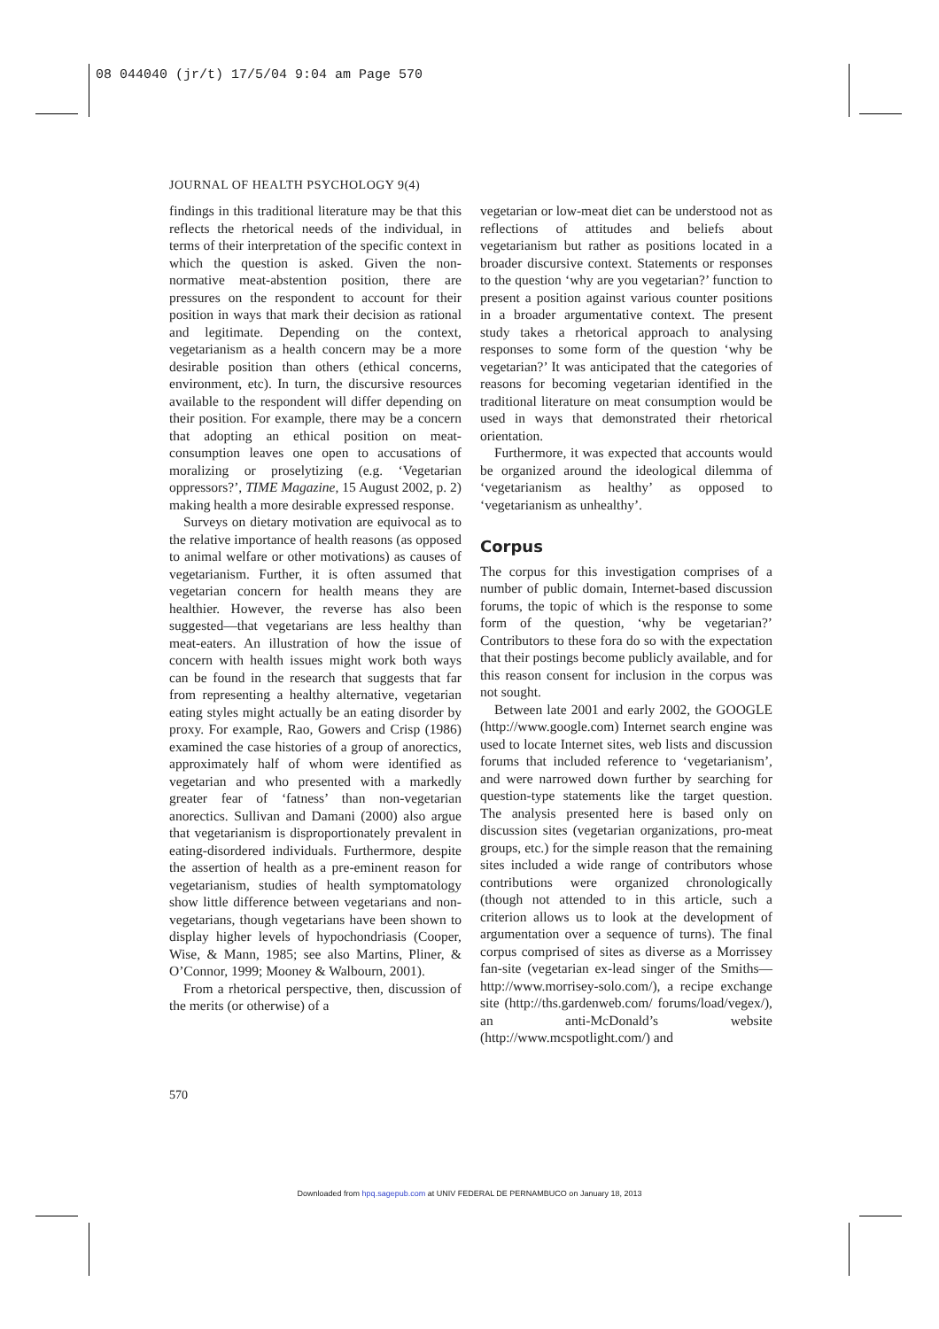08 044040 (jr/t) 17/5/04 9:04 am Page 570
JOURNAL OF HEALTH PSYCHOLOGY 9(4)
findings in this traditional literature may be that this reflects the rhetorical needs of the individual, in terms of their interpretation of the specific context in which the question is asked. Given the non-normative meat-abstention position, there are pressures on the respondent to account for their position in ways that mark their decision as rational and legitimate. Depending on the context, vegetarianism as a health concern may be a more desirable position than others (ethical concerns, environment, etc). In turn, the discursive resources available to the respondent will differ depending on their position. For example, there may be a concern that adopting an ethical position on meat-consumption leaves one open to accusations of moralizing or proselytizing (e.g. ‘Vegetarian oppressors?’, TIME Magazine, 15 August 2002, p. 2) making health a more desirable expressed response.
Surveys on dietary motivation are equivocal as to the relative importance of health reasons (as opposed to animal welfare or other motivations) as causes of vegetarianism. Further, it is often assumed that vegetarian concern for health means they are healthier. However, the reverse has also been suggested—that vegetarians are less healthy than meat-eaters. An illustration of how the issue of concern with health issues might work both ways can be found in the research that suggests that far from representing a healthy alternative, vegetarian eating styles might actually be an eating disorder by proxy. For example, Rao, Gowers and Crisp (1986) examined the case histories of a group of anorectics, approximately half of whom were identified as vegetarian and who presented with a markedly greater fear of ‘fatness’ than non-vegetarian anorectics. Sullivan and Damani (2000) also argue that vegetarianism is disproportionately prevalent in eating-disordered individuals. Furthermore, despite the assertion of health as a pre-eminent reason for vegetarianism, studies of health symptomatology show little difference between vegetarians and non-vegetarians, though vegetarians have been shown to display higher levels of hypochondriasis (Cooper, Wise, & Mann, 1985; see also Martins, Pliner, & O’Connor, 1999; Mooney & Walbourn, 2001).
From a rhetorical perspective, then, discussion of the merits (or otherwise) of a
vegetarian or low-meat diet can be understood not as reflections of attitudes and beliefs about vegetarianism but rather as positions located in a broader discursive context. Statements or responses to the question ‘why are you vegetarian?’ function to present a position against various counter positions in a broader argumentative context. The present study takes a rhetorical approach to analysing responses to some form of the question ‘why be vegetarian?’ It was anticipated that the categories of reasons for becoming vegetarian identified in the traditional literature on meat consumption would be used in ways that demonstrated their rhetorical orientation.
Furthermore, it was expected that accounts would be organized around the ideological dilemma of ‘vegetarianism as healthy’ as opposed to ‘vegetarianism as unhealthy’.
Corpus
The corpus for this investigation comprises of a number of public domain, Internet-based discussion forums, the topic of which is the response to some form of the question, ‘why be vegetarian?’ Contributors to these fora do so with the expectation that their postings become publicly available, and for this reason consent for inclusion in the corpus was not sought.
Between late 2001 and early 2002, the GOOGLE (http://www.google.com) Internet search engine was used to locate Internet sites, web lists and discussion forums that included reference to ‘vegetarianism’, and were narrowed down further by searching for question-type statements like the target question. The analysis presented here is based only on discussion sites (vegetarian organizations, pro-meat groups, etc.) for the simple reason that the remaining sites included a wide range of contributors whose contributions were organized chronologically (though not attended to in this article, such a criterion allows us to look at the development of argumentation over a sequence of turns). The final corpus comprised of sites as diverse as a Morrissey fan-site (vegetarian ex-lead singer of the Smiths—http://www.morrisey-solo.com/), a recipe exchange site (http://ths.gardenweb.com/ forums/load/vegex/), an anti-McDonald’s website (http://www.mcspotlight.com/) and
570
Downloaded from hpq.sagepub.com at UNIV FEDERAL DE PERNAMBUCO on January 18, 2013